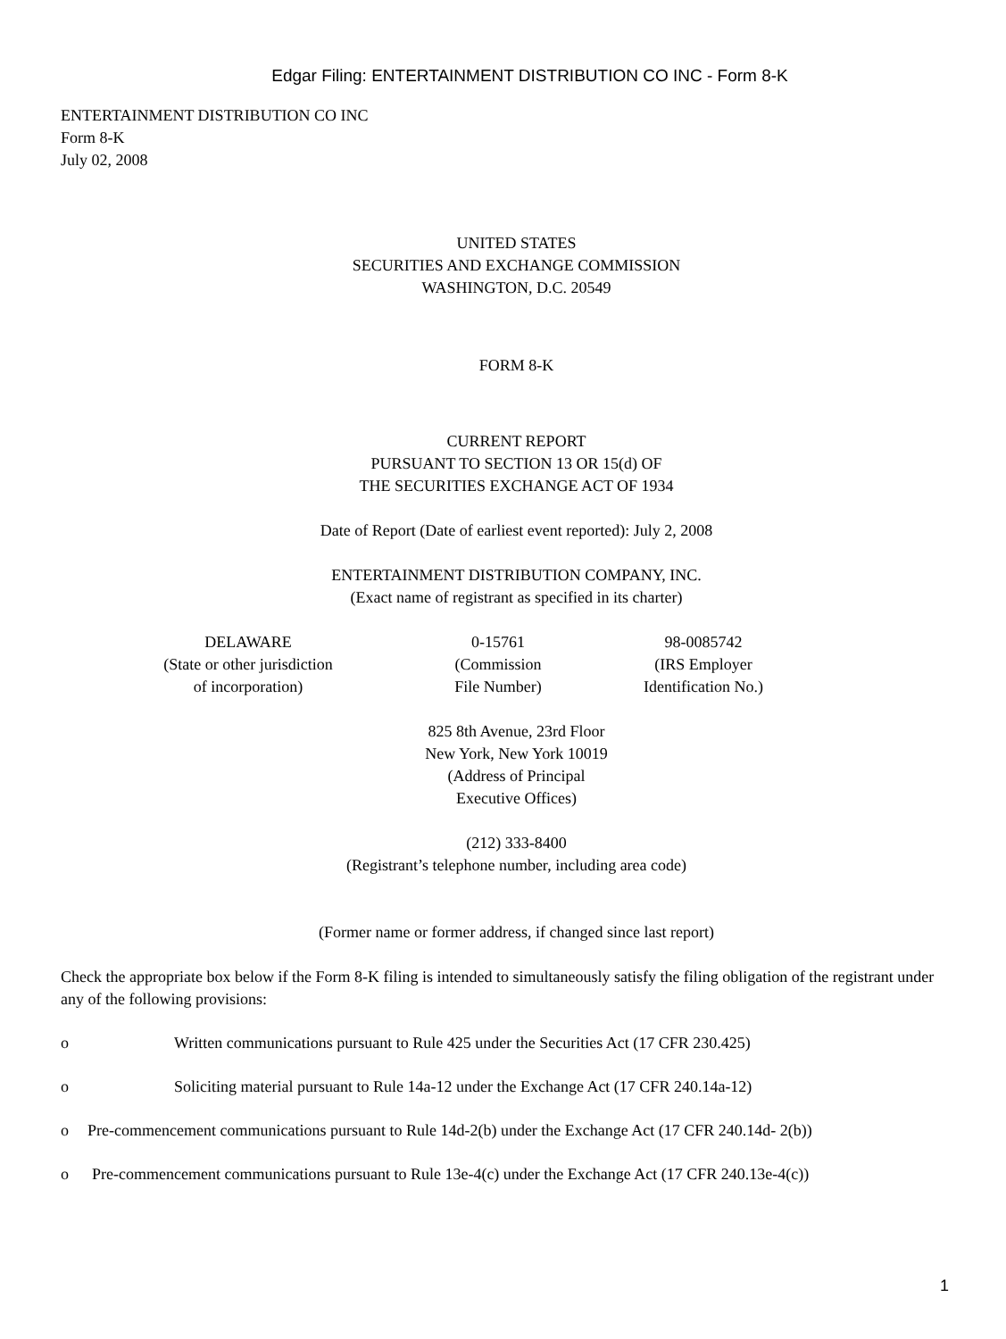Edgar Filing: ENTERTAINMENT DISTRIBUTION CO INC - Form 8-K
ENTERTAINMENT DISTRIBUTION CO INC
Form 8-K
July 02, 2008
UNITED STATES
SECURITIES AND EXCHANGE COMMISSION
WASHINGTON, D.C. 20549
FORM 8-K
CURRENT REPORT
PURSUANT TO SECTION 13 OR 15(d) OF
THE SECURITIES EXCHANGE ACT OF 1934
Date of Report (Date of earliest event reported): July 2, 2008
ENTERTAINMENT DISTRIBUTION COMPANY, INC.
(Exact name of registrant as specified in its charter)
| DELAWARE (State or other jurisdiction of incorporation) | 0-15761 (Commission File Number) | 98-0085742 (IRS Employer Identification No.) |
825 8th Avenue, 23rd Floor
New York, New York 10019
(Address of Principal
Executive Offices)
(212) 333-8400
(Registrant’s telephone number, including area code)
(Former name or former address, if changed since last report)
Check the appropriate box below if the Form 8-K filing is intended to simultaneously satisfy the filing obligation of the registrant under any of the following provisions:
o Written communications pursuant to Rule 425 under the Securities Act (17 CFR 230.425)
o Soliciting material pursuant to Rule 14a-12 under the Exchange Act (17 CFR 240.14a-12)
o Pre-commencement communications pursuant to Rule 14d-2(b) under the Exchange Act (17 CFR 240.14d- 2(b))
o Pre-commencement communications pursuant to Rule 13e-4(c) under the Exchange Act (17 CFR 240.13e-4(c))
1